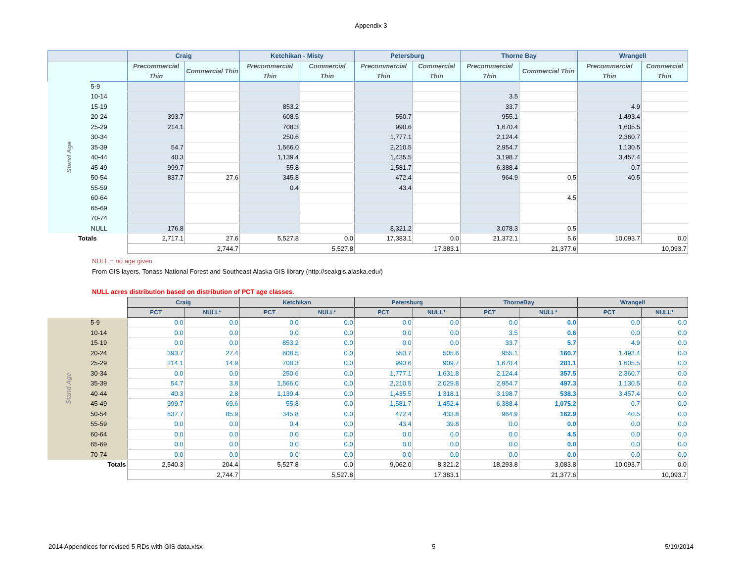Appendix 3
| | | Craig | | Ketchikan - Misty | | Petersburg | | Thorne Bay | | Wrangell | |
| --- | --- | --- | --- | --- | --- | --- | --- | --- | --- | --- | --- |
| | | Precommercial Thin | Commercial Thin | Precommercial Thin | Commercial Thin | Precommercial Thin | Commercial Thin | Precommercial Thin | Commercial Thin | Precommercial Thin | Commercial Thin |
| Stand Age | 5-9 | | | | | | | | | | |
| | 10-14 | | | | | | | 3.5 | | | |
| | 15-19 | | | 853.2 | | | | 33.7 | | 4.9 | |
| | 20-24 | 393.7 | | 608.5 | | 550.7 | | 955.1 | | 1,493.4 | |
| | 25-29 | 214.1 | | 708.3 | | 990.6 | | 1,670.4 | | 1,605.5 | |
| | 30-34 | | | 250.6 | | 1,777.1 | | 2,124.4 | | 2,360.7 | |
| | 35-39 | 54.7 | | 1,566.0 | | 2,210.5 | | 2,954.7 | | 1,130.5 | |
| | 40-44 | 40.3 | | 1,139.4 | | 1,435.5 | | 3,198.7 | | 3,457.4 | |
| | 45-49 | 999.7 | | 55.8 | | 1,581.7 | | 6,388.4 | | 0.7 | |
| | 50-54 | 837.7 | 27.6 | 345.8 | | 472.4 | | 964.9 | 0.5 | 40.5 | |
| | 55-59 | | | 0.4 | | 43.4 | | | | | |
| | 60-64 | | | | | | | | 4.5 | | |
| | 65-69 | | | | | | | | | | |
| | 70-74 | | | | | | | | | | |
| | NULL | 176.8 | | | | 8,321.2 | | 3,078.3 | 0.5 | | |
| Totals | | 2,717.1 | 27.6 | 5,527.8 | 0.0 | 17,383.1 | 0.0 | 21,372.1 | 5.6 | 10,093.7 | 0.0 |
| | | 2,744.7 | | 5,527.8 | | 17,383.1 | | 21,377.6 | | 10,093.7 | |
NULL = no age given
From GIS layers, Tonass National Forest and Southeast Alaska GIS library (http://seakgis.alaska.edu/)
NULL acres distribution based on distribution of PCT age classes.
| | | Craig | | Ketchikan | | Petersburg | | ThorneBay | | Wrangell | |
| --- | --- | --- | --- | --- | --- | --- | --- | --- | --- | --- | --- |
| | | PCT | NULL* | PCT | NULL* | PCT | NULL* | PCT | NULL* | PCT | NULL* |
| Stand Age | 5-9 | 0.0 | 0.0 | 0.0 | 0.0 | 0.0 | 0.0 | 0.0 | 0.0 | 0.0 | 0.0 |
| | 10-14 | 0.0 | 0.0 | 0.0 | 0.0 | 0.0 | 0.0 | 3.5 | 0.6 | 0.0 | 0.0 |
| | 15-19 | 0.0 | 0.0 | 853.2 | 0.0 | 0.0 | 0.0 | 33.7 | 5.7 | 4.9 | 0.0 |
| | 20-24 | 393.7 | 27.4 | 608.5 | 0.0 | 550.7 | 505.6 | 955.1 | 160.7 | 1,493.4 | 0.0 |
| | 25-29 | 214.1 | 14.9 | 708.3 | 0.0 | 990.6 | 909.7 | 1,670.4 | 281.1 | 1,605.5 | 0.0 |
| | 30-34 | 0.0 | 0.0 | 250.6 | 0.0 | 1,777.1 | 1,631.8 | 2,124.4 | 357.5 | 2,360.7 | 0.0 |
| | 35-39 | 54.7 | 3.8 | 1,566.0 | 0.0 | 2,210.5 | 2,029.8 | 2,954.7 | 497.3 | 1,130.5 | 0.0 |
| | 40-44 | 40.3 | 2.8 | 1,139.4 | 0.0 | 1,435.5 | 1,318.1 | 3,198.7 | 538.3 | 3,457.4 | 0.0 |
| | 45-49 | 999.7 | 69.6 | 55.8 | 0.0 | 1,581.7 | 1,452.4 | 6,388.4 | 1,075.2 | 0.7 | 0.0 |
| | 50-54 | 837.7 | 85.9 | 345.8 | 0.0 | 472.4 | 433.8 | 964.9 | 162.9 | 40.5 | 0.0 |
| | 55-59 | 0.0 | 0.0 | 0.4 | 0.0 | 43.4 | 39.8 | 0.0 | 0.0 | 0.0 | 0.0 |
| | 60-64 | 0.0 | 0.0 | 0.0 | 0.0 | 0.0 | 0.0 | 0.0 | 4.5 | 0.0 | 0.0 |
| | 65-69 | 0.0 | 0.0 | 0.0 | 0.0 | 0.0 | 0.0 | 0.0 | 0.0 | 0.0 | 0.0 |
| | 70-74 | 0.0 | 0.0 | 0.0 | 0.0 | 0.0 | 0.0 | 0.0 | 0.0 | 0.0 | 0.0 |
| Totals | | 2,540.3 | 204.4 | 5,527.8 | 0.0 | 9,062.0 | 8,321.2 | 18,293.8 | 3,083.8 | 10,093.7 | 0.0 |
| | | 2,744.7 | | 5,527.8 | | 17,383.1 | | 21,377.6 | | 10,093.7 | |
2014 Appendices for revised 5 RDs with GIS data.xlsx 5 5/19/2014